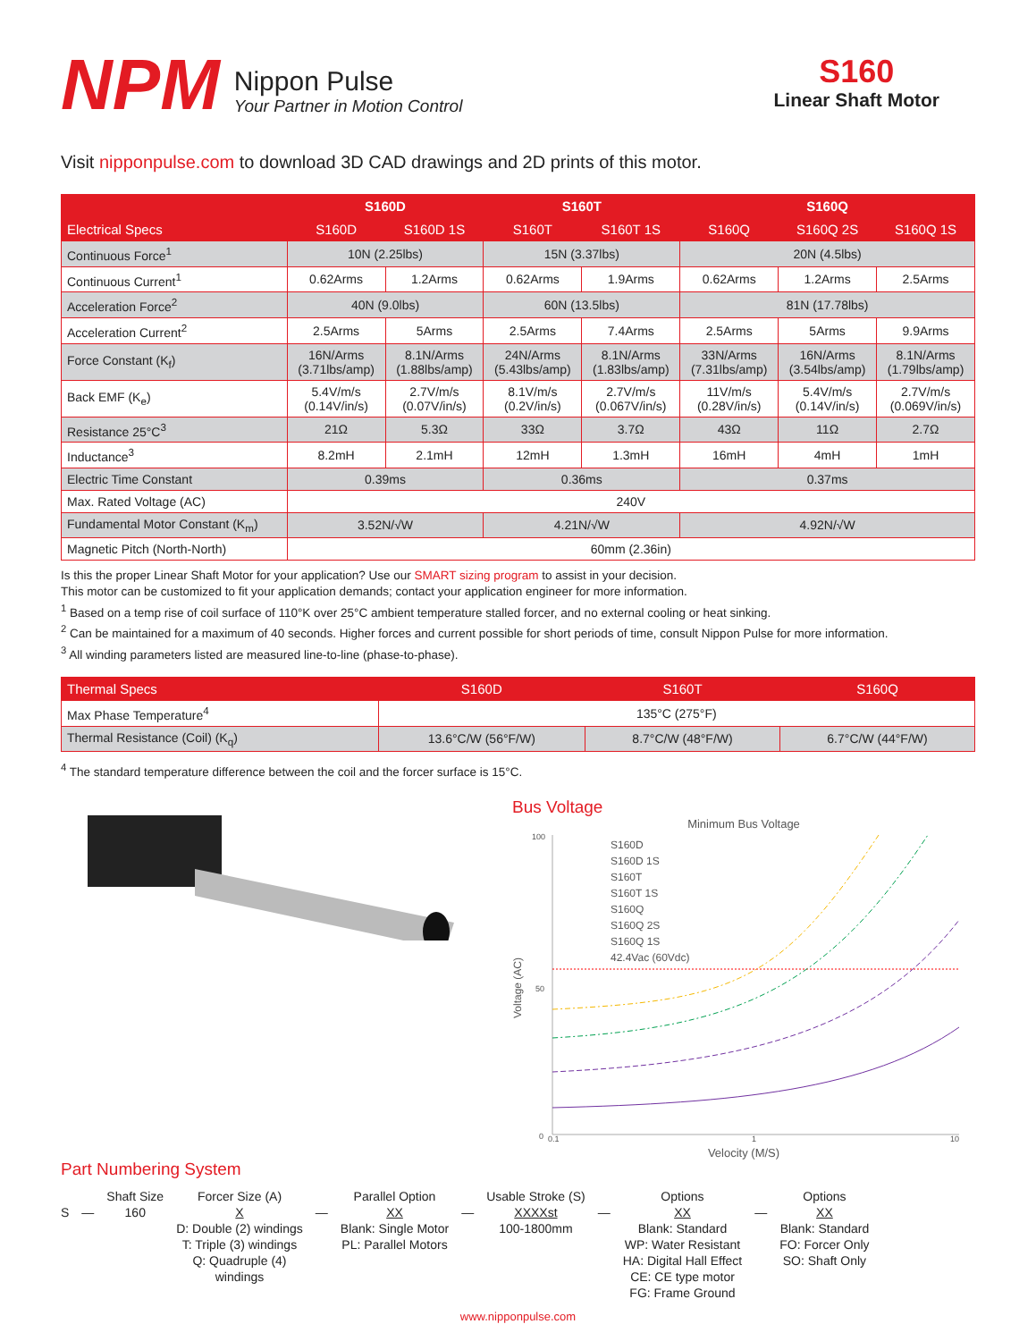NPM
Nippon Pulse
Your Partner in Motion Control
S160
Linear Shaft Motor
Visit nipponpulse.com to download 3D CAD drawings and 2D prints of this motor.
| | S160D | | S160T | | S160Q | | |
| --- | --- | --- | --- | --- | --- | --- | --- |
| Electrical Specs | S160D | S160D 1S | S160T | S160T 1S | S160Q | S160Q 2S | S160Q 1S |
| Continuous Force<sup>1</sup> | 10N (2.25lbs) | | 15N (3.37lbs) | | 20N (4.5lbs) | | |
| Continuous Current<sup>1</sup> | 0.62Arms | 1.2Arms | 0.62Arms | 1.9Arms | 0.62Arms | 1.2Arms | 2.5Arms |
| Acceleration Force<sup>2</sup> | 40N (9.0lbs) | | 60N (13.5lbs) | | 81N (17.78lbs) | | |
| Acceleration Current<sup>2</sup> | 2.5Arms | 5Arms | 2.5Arms | 7.4Arms | 2.5Arms | 5Arms | 9.9Arms |
| Force Constant (K<sub>f</sub>) | 16N/Arms (3.71lbs/amp) | 8.1N/Arms (1.88lbs/amp) | 24N/Arms (5.43lbs/amp) | 8.1N/Arms (1.83lbs/amp) | 33N/Arms (7.31lbs/amp) | 16N/Arms (3.54lbs/amp) | 8.1N/Arms (1.79lbs/amp) |
| Back EMF (K<sub>e</sub>) | 5.4V/m/s (0.14V/in/s) | 2.7V/m/s (0.07V/in/s) | 8.1V/m/s (0.2V/in/s) | 2.7V/m/s (0.067V/in/s) | 11V/m/s (0.28V/in/s) | 5.4V/m/s (0.14V/in/s) | 2.7V/m/s (0.069V/in/s) |
| Resistance 25°C<sup>3</sup> | 21Ω | 5.3Ω | 33Ω | 3.7Ω | 43Ω | 11Ω | 2.7Ω |
| Inductance<sup>3</sup> | 8.2mH | 2.1mH | 12mH | 1.3mH | 16mH | 4mH | 1mH |
| Electric Time Constant | 0.39ms | | 0.36ms | | 0.37ms | | |
| Max. Rated Voltage (AC) | 240V | | | | | | |
| Fundamental Motor Constant (K<sub>m</sub>) | 3.52N/√W | | 4.21N/√W | | 4.92N/√W | | |
| Magnetic Pitch (North-North) | 60mm (2.36in) | | | | | | |
Is this the proper Linear Shaft Motor for your application? Use our SMART sizing program to assist in your decision.
This motor can be customized to fit your application demands; contact your application engineer for more information.
<sup>1</sup> Based on a temp rise of coil surface of 110°K over 25°C ambient temperature stalled forcer, and no external cooling or heat sinking.
<sup>2</sup> Can be maintained for a maximum of 40 seconds. Higher forces and current possible for short periods of time, consult Nippon Pulse for more information.
<sup>3</sup> All winding parameters listed are measured line-to-line (phase-to-phase).
| Thermal Specs | S160D | S160T | S160Q |
| --- | --- | --- | --- |
| Max Phase Temperature<sup>4</sup> | 135°C (275°F) | | |
| Thermal Resistance (Coil) (K<sub>q</sub>) | 13.6°C/W (56°F/W) | 8.7°C/W (48°F/W) | 6.7°C/W (44°F/W) |
<sup>4</sup> The standard temperature difference between the coil and the forcer surface is 15°C.
Bus Voltage
Minimum Bus Voltage
100
50
0
Voltage (AC)
S160D
S160D 1S
S160T
S160T 1S
S160Q
S160Q 2S
S160Q 1S
42.4Vac (60Vdc)
0.1
1
10
Velocity (M/S)
Part Numbering System
S
— Shaft Size
160
Forcer Size (A)
X
D: Double (2) windings
T: Triple (3) windings
Q: Quadruple (4)
windings
— Parallel Option
XX
Blank: Single Motor
PL: Parallel Motors
— Usable Stroke (S)
XXXXst
100-1800mm
— Options
XX
Blank: Standard
WP: Water Resistant
HA: Digital Hall Effect
CE: CE type motor
FG: Frame Ground
— Options
XX
Blank: Standard
FO: Forcer Only
SO: Shaft Only
www.nipponpulse.com